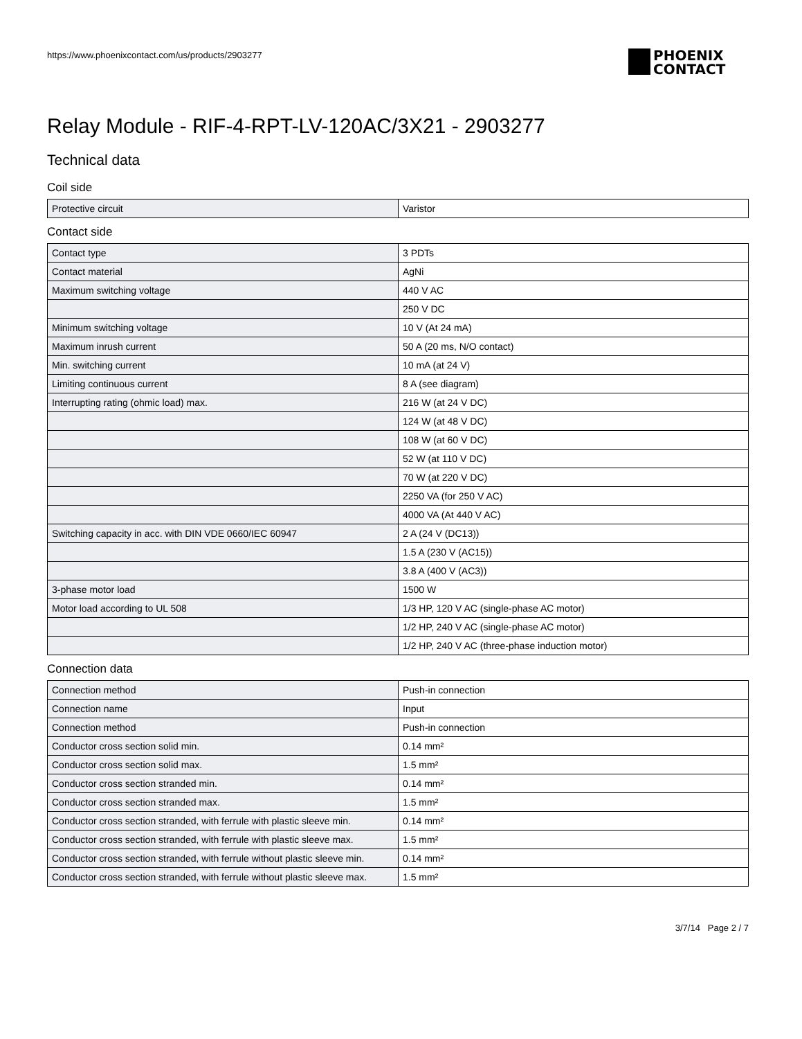https://www.phoenixcontact.com/us/products/2903277
PHOENIX
CONTACT
Relay Module - RIF-4-RPT-LV-120AC/3X21 - 2903277
Technical data
Coil side
| Protective circuit | Varistor |
Contact side
| Contact type | 3 PDTs |
| Contact material | AgNi |
| Maximum switching voltage | 440 V AC |
| | 250 V DC |
| Minimum switching voltage | 10 V (At 24 mA) |
| Maximum inrush current | 50 A (20 ms, N/O contact) |
| Min. switching current | 10 mA (at 24 V) |
| Limiting continuous current | 8 A (see diagram) |
| Interrupting rating (ohmic load) max. | 216 W (at 24 V DC) |
| | 124 W (at 48 V DC) |
| | 108 W (at 60 V DC) |
| | 52 W (at 110 V DC) |
| | 70 W (at 220 V DC) |
| | 2250 VA (for 250 V AC) |
| | 4000 VA (At 440 V AC) |
| Switching capacity in acc. with DIN VDE 0660/IEC 60947 | 2 A (24 V (DC13)) |
| | 1.5 A (230 V (AC15)) |
| | 3.8 A (400 V (AC3)) |
| 3-phase motor load | 1500 W |
| Motor load according to UL 508 | 1/3 HP, 120 V AC (single-phase AC motor) |
| | 1/2 HP, 240 V AC (single-phase AC motor) |
| | 1/2 HP, 240 V AC (three-phase induction motor) |
Connection data
| Connection method | Push-in connection |
| Connection name | Input |
| Connection method | Push-in connection |
| Conductor cross section solid min. | 0.14 mm² |
| Conductor cross section solid max. | 1.5 mm² |
| Conductor cross section stranded min. | 0.14 mm² |
| Conductor cross section stranded max. | 1.5 mm² |
| Conductor cross section stranded, with ferrule with plastic sleeve min. | 0.14 mm² |
| Conductor cross section stranded, with ferrule with plastic sleeve max. | 1.5 mm² |
| Conductor cross section stranded, with ferrule without plastic sleeve min. | 0.14 mm² |
| Conductor cross section stranded, with ferrule without plastic sleeve max. | 1.5 mm² |
3/7/14 Page 2 / 7